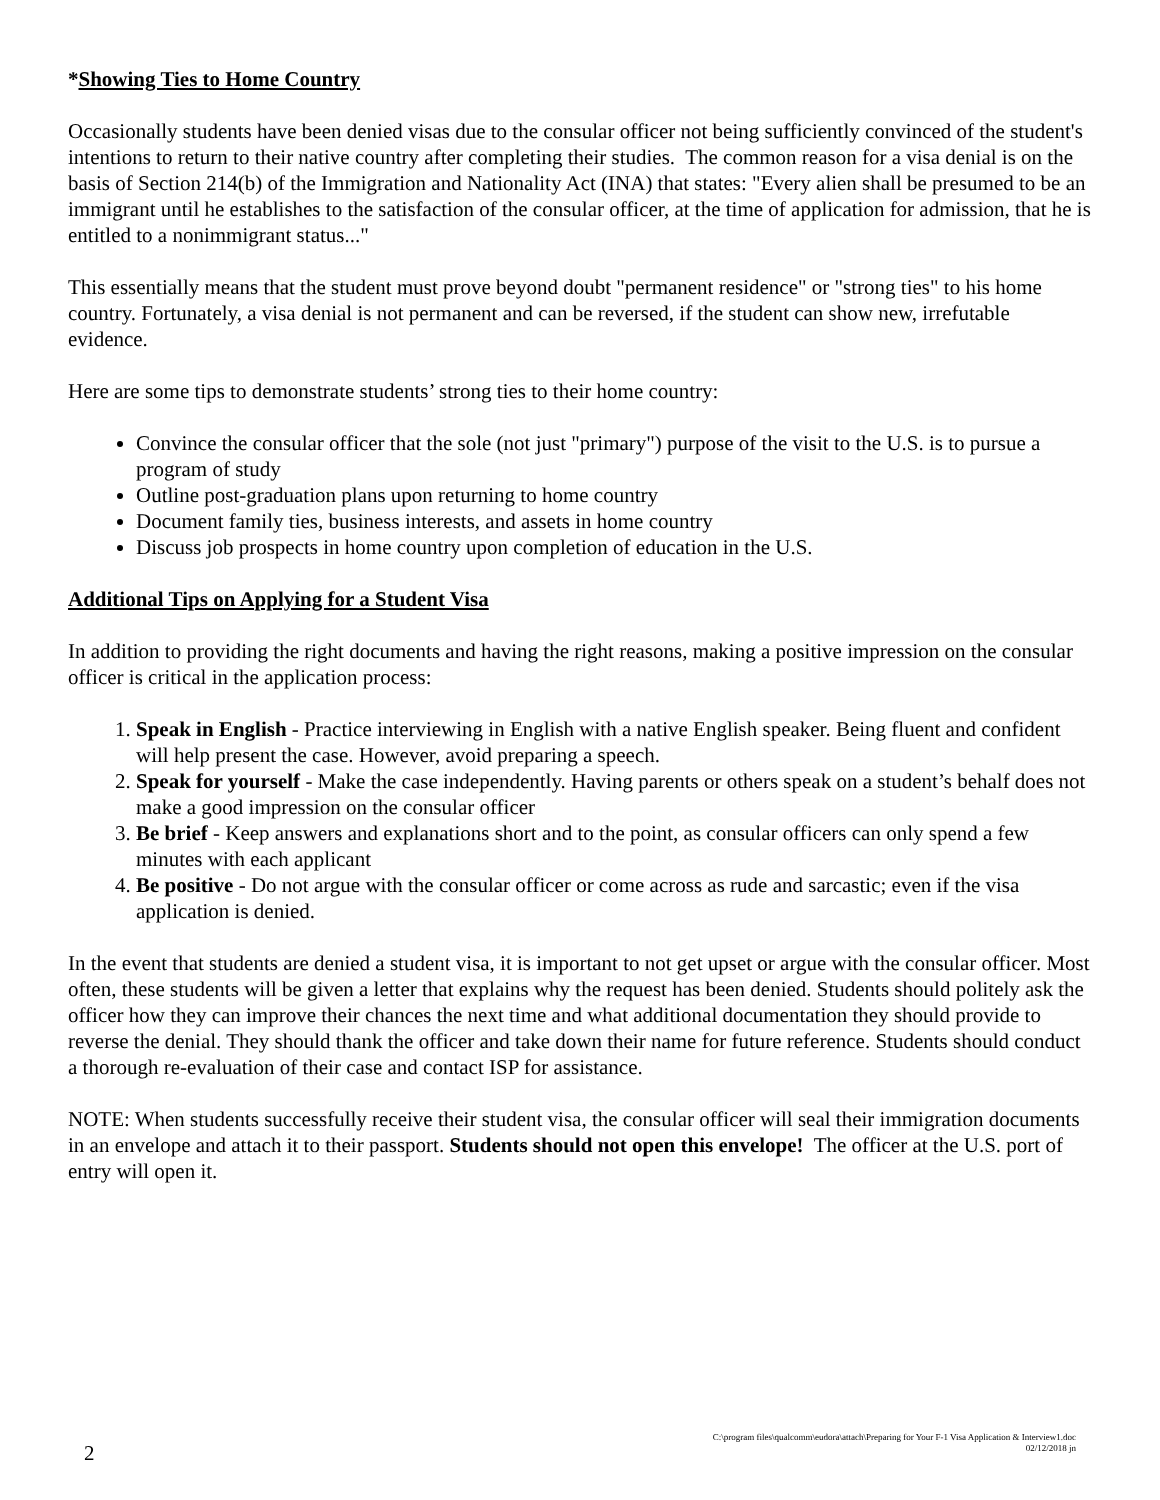*Showing Ties to Home Country
Occasionally students have been denied visas due to the consular officer not being sufficiently convinced of the student's intentions to return to their native country after completing their studies. The common reason for a visa denial is on the basis of Section 214(b) of the Immigration and Nationality Act (INA) that states: "Every alien shall be presumed to be an immigrant until he establishes to the satisfaction of the consular officer, at the time of application for admission, that he is entitled to a nonimmigrant status..."
This essentially means that the student must prove beyond doubt "permanent residence" or "strong ties" to his home country. Fortunately, a visa denial is not permanent and can be reversed, if the student can show new, irrefutable evidence.
Here are some tips to demonstrate students’ strong ties to their home country:
Convince the consular officer that the sole (not just "primary") purpose of the visit to the U.S. is to pursue a program of study
Outline post-graduation plans upon returning to home country
Document family ties, business interests, and assets in home country
Discuss job prospects in home country upon completion of education in the U.S.
Additional Tips on Applying for a Student Visa
In addition to providing the right documents and having the right reasons, making a positive impression on the consular officer is critical in the application process:
1. Speak in English - Practice interviewing in English with a native English speaker. Being fluent and confident will help present the case. However, avoid preparing a speech.
2. Speak for yourself - Make the case independently. Having parents or others speak on a student’s behalf does not make a good impression on the consular officer
3. Be brief - Keep answers and explanations short and to the point, as consular officers can only spend a few minutes with each applicant
4. Be positive - Do not argue with the consular officer or come across as rude and sarcastic; even if the visa application is denied.
In the event that students are denied a student visa, it is important to not get upset or argue with the consular officer. Most often, these students will be given a letter that explains why the request has been denied. Students should politely ask the officer how they can improve their chances the next time and what additional documentation they should provide to reverse the denial. They should thank the officer and take down their name for future reference. Students should conduct a thorough re-evaluation of their case and contact ISP for assistance.
NOTE: When students successfully receive their student visa, the consular officer will seal their immigration documents in an envelope and attach it to their passport. Students should not open this envelope! The officer at the U.S. port of entry will open it.
2
C:\program files\qualcomm\eudora\attach\Preparing for Your F-1 Visa Application & Interview1.doc
02/12/2018 jn